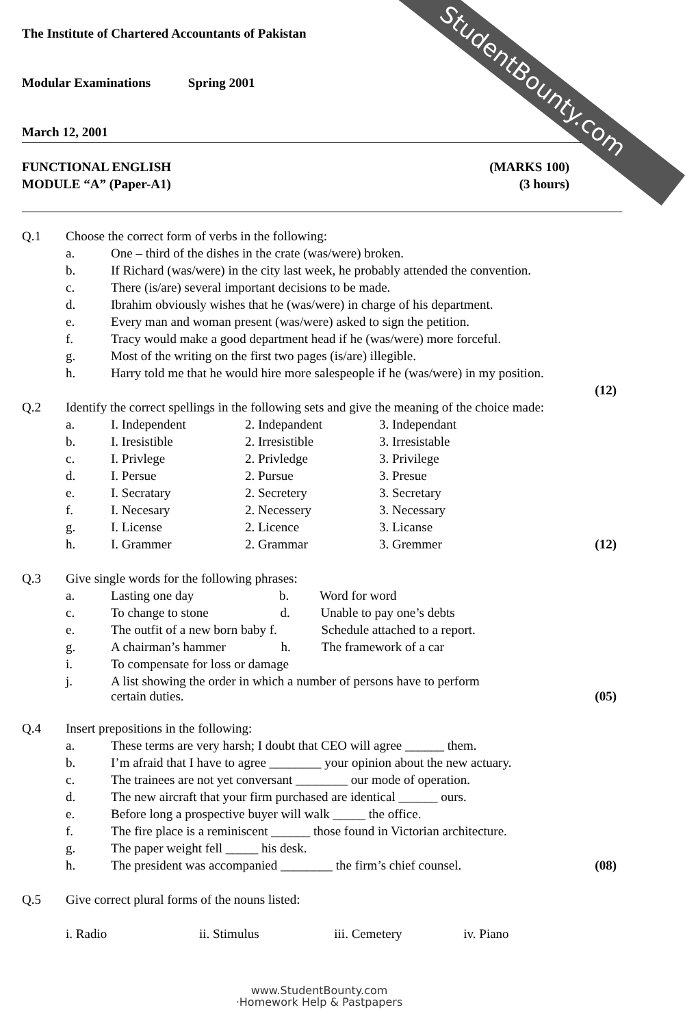StudentBounty.com
The Institute of Chartered Accountants of Pakistan
Modular Examinations Spring 2001
March 12, 2001
| FUNCTIONAL ENGLISH | (MARKS 100) |
| MODULE “A” (Paper-A1) | (3 hours) |
| Q.1 | Choose the correct form of verbs in the following: | | | | |
| | a. | One – third of the dishes in the crate (was/were) broken. | | | |
| | b. | If Richard (was/were) in the city last week, he probably attended the convention. | | | |
| | c. | There (is/are) several important decisions to be made. | | | |
| | d. | Ibrahim obviously wishes that he (was/were) in charge of his department. | | | |
| | e. | Every man and woman present (was/were) asked to sign the petition. | | | |
| | f. | Tracy would make a good department head if he (was/were) more forceful. | | | |
| | g. | Most of the writing on the first two pages (is/are) illegible. | | | |
| | h. | Harry told me that he would hire more salespeople if he (was/were) in my position. | | | |
| | | | | | (12) |
| Q.2 | Identify the correct spellings in the following sets and give the meaning of the choice made: | | | | |
| | a. | I. Independent | 2. Indepandent | 3. Independant | |
| | b. | I. Iresistible | 2. Irresistible | 3. Irresistable | |
| | c. | I. Privlege | 2. Privledge | 3. Privilege | |
| | d. | I. Persue | 2. Pursue | 3. Presue | |
| | e. | I. Secratary | 2. Secretery | 3. Secretary | |
| | f. | I. Necesary | 2. Necessery | 3. Necessary | |
| | g. | I. License | 2. Licence | 3. Licanse | |
| | h. | I. Grammer | 2. Grammar | 3. Gremmer | (12) |
| Q.3 | Give single words for the following phrases: | | | | |
| | a. | Lasting one day b. Word for word | | | |
| | c. | To change to stone d. Unable to pay one’s debts | | | |
| | e. | The outfit of a new born baby f. Schedule attached to a report. | | | |
| | g. | A chairman’s hammer h. The framework of a car | | | |
| | i. | To compensate for loss or damage | | | |
| | j. | A list showing the order in which a number of persons have to perform certain duties. | | | (05) |
| Q.4 | Insert prepositions in the following: | | | | |
| | a. | These terms are very harsh; I doubt that CEO will agree ______ them. | | | |
| | b. | I’m afraid that I have to agree ________ your opinion about the new actuary. | | | |
| | c. | The trainees are not yet conversant ________ our mode of operation. | | | |
| | d. | The new aircraft that your firm purchased are identical ______ ours. | | | |
| | e. | Before long a prospective buyer will walk _____ the office. | | | |
| | f. | The fire place is a reminiscent ______ those found in Victorian architecture. | | | |
| | g. | The paper weight fell _____ his desk. | | | |
| | h. | The president was accompanied ________ the firm’s chief counsel. | | | (08) |
| Q.5 | Give correct plural forms of the nouns listed: | | | | |
| | i. Radio ii. Stimulus iii. Cemetery iv. Piano | | | | |
www.StudentBounty.com
·Homework Help & Pastpapers